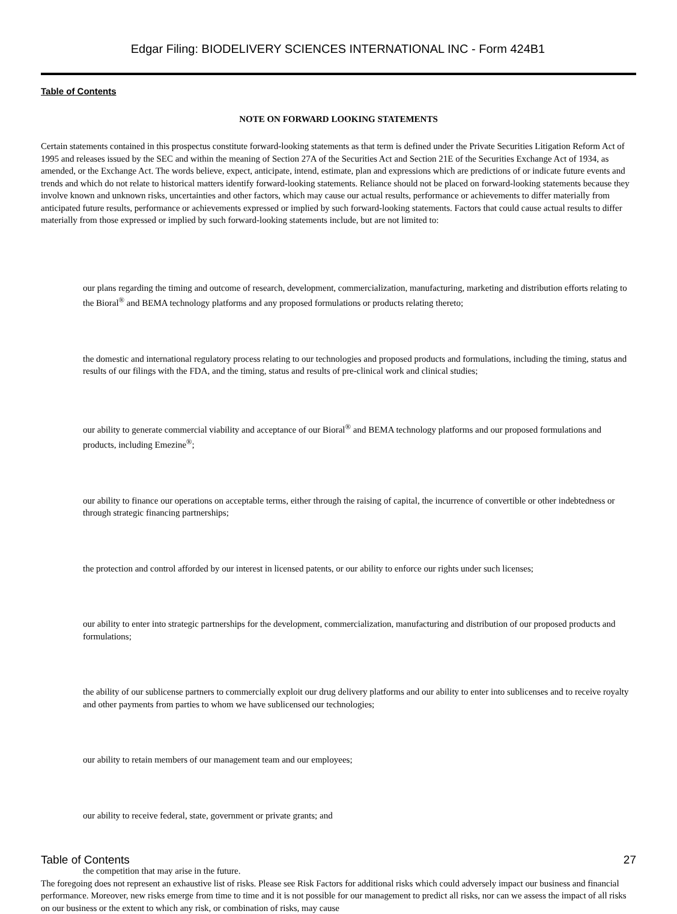Edgar Filing: BIODELIVERY SCIENCES INTERNATIONAL INC - Form 424B1
Table of Contents
NOTE ON FORWARD LOOKING STATEMENTS
Certain statements contained in this prospectus constitute forward-looking statements as that term is defined under the Private Securities Litigation Reform Act of 1995 and releases issued by the SEC and within the meaning of Section 27A of the Securities Act and Section 21E of the Securities Exchange Act of 1934, as amended, or the Exchange Act. The words believe, expect, anticipate, intend, estimate, plan and expressions which are predictions of or indicate future events and trends and which do not relate to historical matters identify forward-looking statements. Reliance should not be placed on forward-looking statements because they involve known and unknown risks, uncertainties and other factors, which may cause our actual results, performance or achievements to differ materially from anticipated future results, performance or achievements expressed or implied by such forward-looking statements. Factors that could cause actual results to differ materially from those expressed or implied by such forward-looking statements include, but are not limited to:
our plans regarding the timing and outcome of research, development, commercialization, manufacturing, marketing and distribution efforts relating to the Bioral<sup>®</sup> and BEMA technology platforms and any proposed formulations or products relating thereto;
the domestic and international regulatory process relating to our technologies and proposed products and formulations, including the timing, status and results of our filings with the FDA, and the timing, status and results of pre-clinical work and clinical studies;
our ability to generate commercial viability and acceptance of our Bioral<sup>®</sup> and BEMA technology platforms and our proposed formulations and products, including Emezine<sup>®</sup>;
our ability to finance our operations on acceptable terms, either through the raising of capital, the incurrence of convertible or other indebtedness or through strategic financing partnerships;
the protection and control afforded by our interest in licensed patents, or our ability to enforce our rights under such licenses;
our ability to enter into strategic partnerships for the development, commercialization, manufacturing and distribution of our proposed products and formulations;
the ability of our sublicense partners to commercially exploit our drug delivery platforms and our ability to enter into sublicenses and to receive royalty and other payments from parties to whom we have sublicensed our technologies;
our ability to retain members of our management team and our employees;
our ability to receive federal, state, government or private grants; and
the competition that may arise in the future.
The foregoing does not represent an exhaustive list of risks. Please see Risk Factors for additional risks which could adversely impact our business and financial performance. Moreover, new risks emerge from time to time and it is not possible for our management to predict all risks, nor can we assess the impact of all risks on our business or the extent to which any risk, or combination of risks, may cause
Table of Contents 27